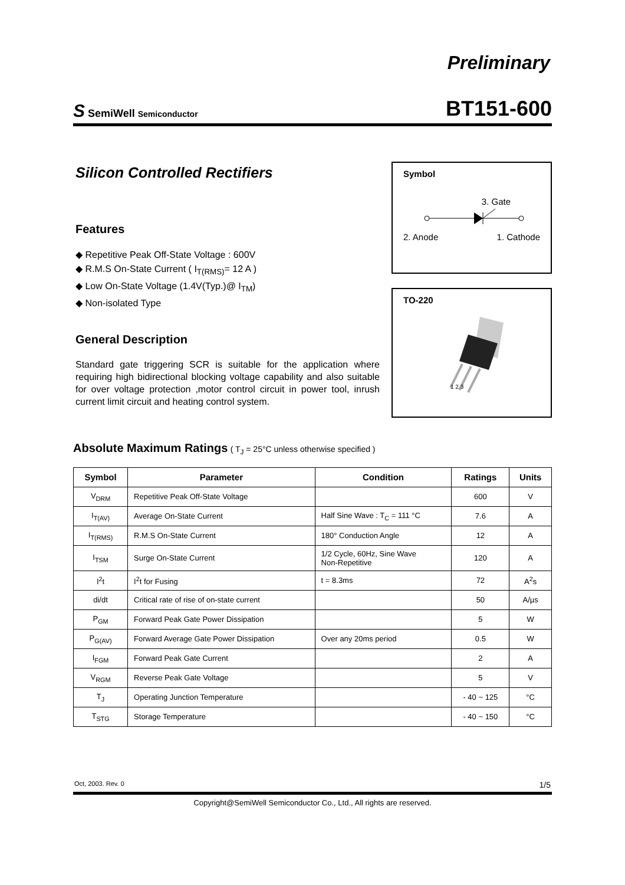Preliminary
S SemiWell Semiconductor
BT151-600
Silicon Controlled Rectifiers
Features
◆ Repetitive Peak Off-State Voltage : 600V
◆ R.M.S On-State Current ( I<sub>T(RMS)</sub>= 12 A )
◆ Low On-State Voltage (1.4V(Typ.)@ I<sub>TM</sub>)
◆ Non-isolated Type
General Description
Standard gate triggering SCR is suitable for the application where requiring high bidirectional blocking voltage capability and also suitable for over voltage protection ,motor control circuit in power tool, inrush current limit circuit and heating control system.
Symbol
3. Gate
2. Anode 1. Cathode
TO-220
1 2 3
Absolute Maximum Ratings ( T<sub>J</sub> = 25°C unless otherwise specified )
| Symbol | Parameter | Condition | Ratings | Units |
| --- | --- | --- | --- | --- |
| V<sub>DRM</sub> | Repetitive Peak Off-State Voltage | | 600 | V |
| I<sub>T(AV)</sub> | Average On-State Current | Half Sine Wave : T<sub>C</sub> = 111 °C | 7.6 | A |
| I<sub>T(RMS)</sub> | R.M.S On-State Current | 180° Conduction Angle | 12 | A |
| I<sub>TSM</sub> | Surge On-State Current | 1/2 Cycle, 60Hz, Sine Wave Non-Repetitive | 120 | A |
| I<sup>2</sup>t | I<sup>2</sup>t for Fusing | t = 8.3ms | 72 | A<sup>2</sup>s |
| di/dt | Critical rate of rise of on-state current | | 50 | A/µs |
| P<sub>GM</sub> | Forward Peak Gate Power Dissipation | | 5 | W |
| P<sub>G(AV)</sub> | Forward Average Gate Power Dissipation | Over any 20ms period | 0.5 | W |
| I<sub>FGM</sub> | Forward Peak Gate Current | | 2 | A |
| V<sub>RGM</sub> | Reverse Peak Gate Voltage | | 5 | V |
| T<sub>J</sub> | Operating Junction Temperature | | - 40 ~ 125 | °C |
| T<sub>STG</sub> | Storage Temperature | | - 40 ~ 150 | °C |
Oct, 2003. Rev. 0 1/5
Copyright@SemiWell Semiconductor Co., Ltd., All rights are reserved.